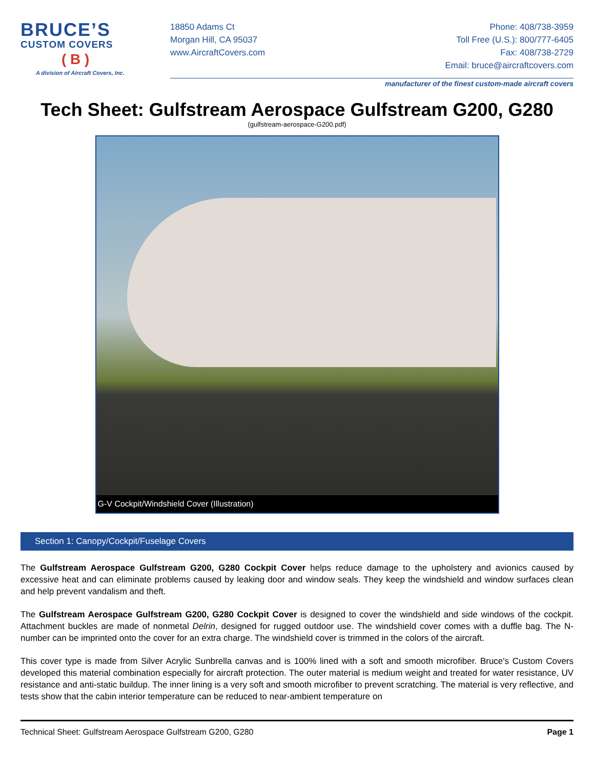BRUCE’S
CUSTOM COVERS
( B )
A division of Aircraft Covers, Inc.
18850 Adams Ct
Morgan Hill, CA 95037
www.AircraftCovers.com
Phone: 408/738-3959
Toll Free (U.S.): 800/777-6405
Fax: 408/738-2729
Email: bruce@aircraftcovers.com
manufacturer of the finest custom-made aircraft covers
Tech Sheet: Gulfstream Aerospace Gulfstream G200, G280
(gulfstream-aerospace-G200.pdf)
G-V Cockpit/Windshield Cover (Illustration)
Section 1: Canopy/Cockpit/Fuselage Covers
The Gulfstream Aerospace Gulfstream G200, G280 Cockpit Cover helps reduce damage to the upholstery and avionics caused by excessive heat and can eliminate problems caused by leaking door and window seals. They keep the windshield and window surfaces clean and help prevent vandalism and theft.
The Gulfstream Aerospace Gulfstream G200, G280 Cockpit Cover is designed to cover the windshield and side windows of the cockpit. Attachment buckles are made of nonmetal Delrin, designed for rugged outdoor use. The windshield cover comes with a duffle bag. The N-number can be imprinted onto the cover for an extra charge. The windshield cover is trimmed in the colors of the aircraft.
This cover type is made from Silver Acrylic Sunbrella canvas and is 100% lined with a soft and smooth microfiber. Bruce's Custom Covers developed this material combination especially for aircraft protection. The outer material is medium weight and treated for water resistance, UV resistance and anti-static buildup. The inner lining is a very soft and smooth microfiber to prevent scratching. The material is very reflective, and tests show that the cabin interior temperature can be reduced to near-ambient temperature on
Technical Sheet: Gulfstream Aerospace Gulfstream G200, G280 Page 1